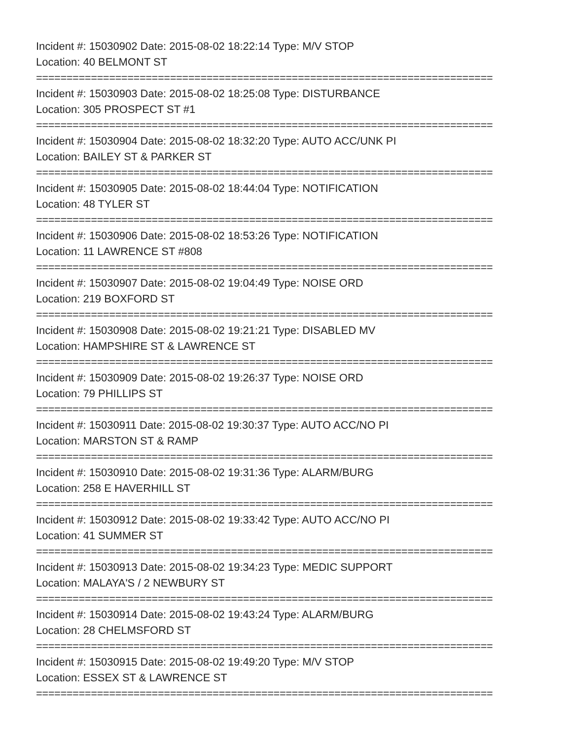Incident #: 15030902 Date: 2015-08-02 18:22:14 Type: M/V STOP
Location: 40 BELMONT ST
===========================================================================
Incident #: 15030903 Date: 2015-08-02 18:25:08 Type: DISTURBANCE
Location: 305 PROSPECT ST #1
===========================================================================
Incident #: 15030904 Date: 2015-08-02 18:32:20 Type: AUTO ACC/UNK PI
Location: BAILEY ST & PARKER ST
===========================================================================
Incident #: 15030905 Date: 2015-08-02 18:44:04 Type: NOTIFICATION
Location: 48 TYLER ST
===========================================================================
Incident #: 15030906 Date: 2015-08-02 18:53:26 Type: NOTIFICATION
Location: 11 LAWRENCE ST #808
===========================================================================
Incident #: 15030907 Date: 2015-08-02 19:04:49 Type: NOISE ORD
Location: 219 BOXFORD ST
===========================================================================
Incident #: 15030908 Date: 2015-08-02 19:21:21 Type: DISABLED MV
Location: HAMPSHIRE ST & LAWRENCE ST
===========================================================================
Incident #: 15030909 Date: 2015-08-02 19:26:37 Type: NOISE ORD
Location: 79 PHILLIPS ST
===========================================================================
Incident #: 15030911 Date: 2015-08-02 19:30:37 Type: AUTO ACC/NO PI
Location: MARSTON ST & RAMP
===========================================================================
Incident #: 15030910 Date: 2015-08-02 19:31:36 Type: ALARM/BURG
Location: 258 E HAVERHILL ST
===========================================================================
Incident #: 15030912 Date: 2015-08-02 19:33:42 Type: AUTO ACC/NO PI
Location: 41 SUMMER ST
===========================================================================
Incident #: 15030913 Date: 2015-08-02 19:34:23 Type: MEDIC SUPPORT
Location: MALAYA'S / 2 NEWBURY ST
===========================================================================
Incident #: 15030914 Date: 2015-08-02 19:43:24 Type: ALARM/BURG
Location: 28 CHELMSFORD ST
===========================================================================
Incident #: 15030915 Date: 2015-08-02 19:49:20 Type: M/V STOP
Location: ESSEX ST & LAWRENCE ST
===========================================================================